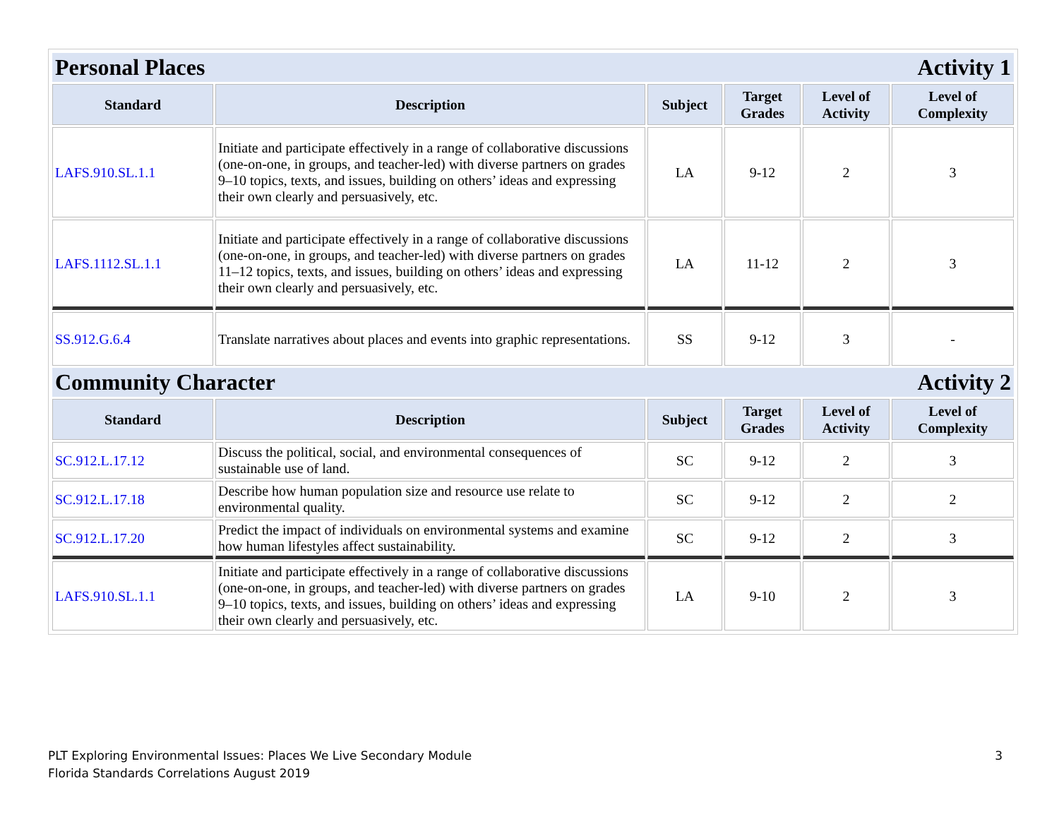| Personal Places Activity 1 | | | | | |
| Standard | Description | Subject | Target Grades | Level of Activity | Level of Complexity |
| LAFS.910.SL.1.1 | Initiate and participate effectively in a range of collaborative discussions (one-on-one, in groups, and teacher-led) with diverse partners on grades 9–10 topics, texts, and issues, building on others’ ideas and expressing their own clearly and persuasively, etc. | LA | 9-12 | 2 | 3 |
| LAFS.1112.SL.1.1 | Initiate and participate effectively in a range of collaborative discussions (one-on-one, in groups, and teacher-led) with diverse partners on grades 11–12 topics, texts, and issues, building on others’ ideas and expressing their own clearly and persuasively, etc. | LA | 11-12 | 2 | 3 |
| SS.912.G.6.4 | Translate narratives about places and events into graphic representations. | SS | 9-12 | 3 | - |
| Community Character Activity 2 | | | | | |
| Standard | Description | Subject | Target Grades | Level of Activity | Level of Complexity |
| SC.912.L.17.12 | Discuss the political, social, and environmental consequences of sustainable use of land. | SC | 9-12 | 2 | 3 |
| SC.912.L.17.18 | Describe how human population size and resource use relate to environmental quality. | SC | 9-12 | 2 | 2 |
| SC.912.L.17.20 | Predict the impact of individuals on environmental systems and examine how human lifestyles affect sustainability. | SC | 9-12 | 2 | 3 |
| LAFS.910.SL.1.1 | Initiate and participate effectively in a range of collaborative discussions (one-on-one, in groups, and teacher-led) with diverse partners on grades 9–10 topics, texts, and issues, building on others’ ideas and expressing their own clearly and persuasively, etc. | LA | 9-10 | 2 | 3 |
3 PLT Exploring Environmental Issues: Places We Live Secondary Module
Florida Standards Correlations August 2019